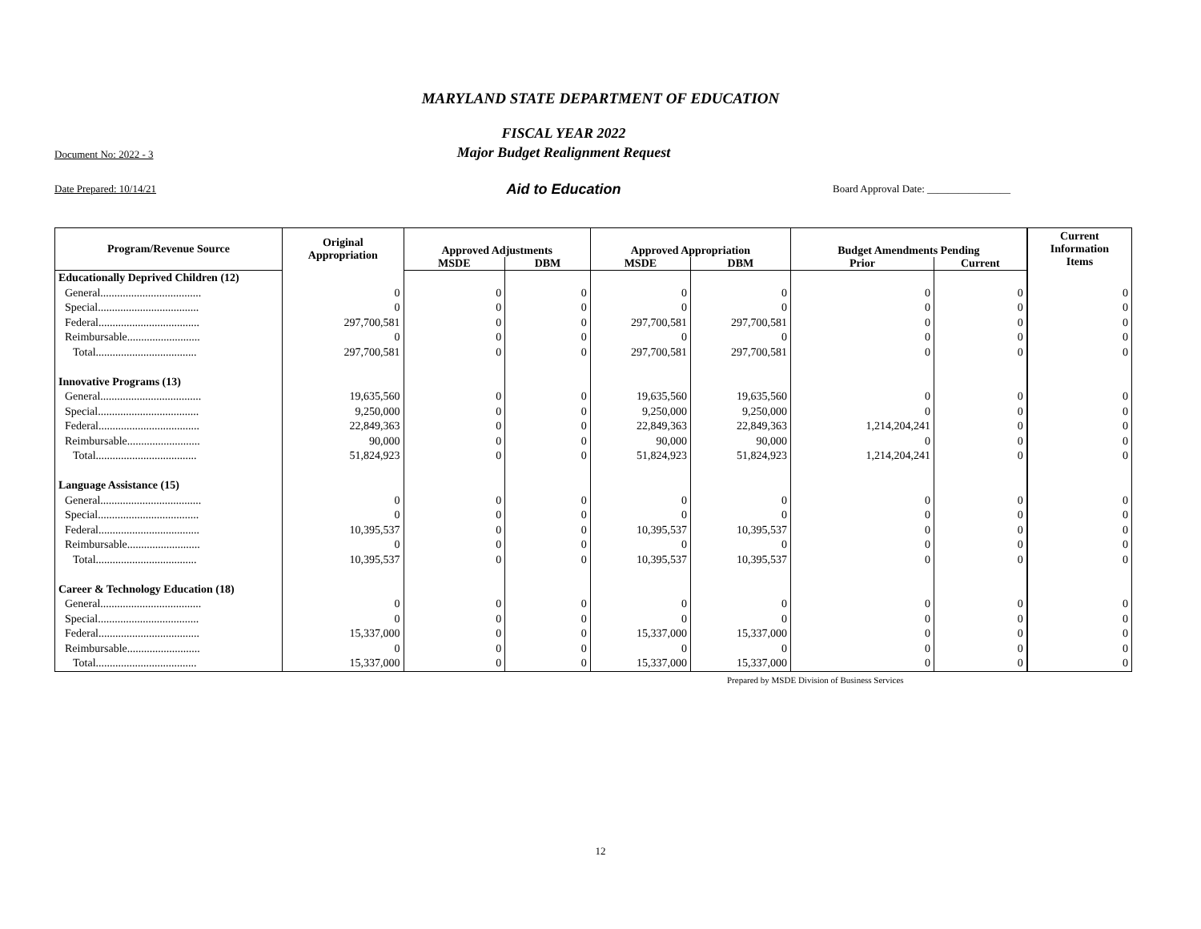MARYLAND STATE DEPARTMENT OF EDUCATION
Document No: 2022 - 3
FISCAL YEAR 2022
Major Budget Realignment Request
Date Prepared: 10/14/21
Aid to Education
Board Approval Date: ________________
| Program/Revenue Source | Original Appropriation | Approved Adjustments | | Approved Appropriation | | Budget Amendments Pending | | Current Information Items |
| --- | --- | --- | --- | --- | --- | --- | --- | --- |
| | | MSDE | DBM | MSDE | DBM | Prior | Current | |
| Educationally Deprived Children (12) | | | | | | | | |
| General.................................... | 0 | 0 | 0 | 0 | 0 | 0 | 0 | 0 |
| Special.................................... | 0 | 0 | 0 | 0 | 0 | 0 | 0 | 0 |
| Federal.................................... | 297,700,581 | 0 | 0 | 297,700,581 | 297,700,581 | 0 | 0 | 0 |
| Reimbursable.......................... | 0 | 0 | 0 | 0 | 0 | 0 | 0 | 0 |
| Total.................................... | 297,700,581 | 0 | 0 | 297,700,581 | 297,700,581 | 0 | 0 | 0 |
| Innovative Programs (13) | | | | | | | | |
| General.................................... | 19,635,560 | 0 | 0 | 19,635,560 | 19,635,560 | 0 | 0 | 0 |
| Special.................................... | 9,250,000 | 0 | 0 | 9,250,000 | 9,250,000 | 0 | 0 | 0 |
| Federal.................................... | 22,849,363 | 0 | 0 | 22,849,363 | 22,849,363 | 1,214,204,241 | 0 | 0 |
| Reimbursable.......................... | 90,000 | 0 | 0 | 90,000 | 90,000 | 0 | 0 | 0 |
| Total.................................... | 51,824,923 | 0 | 0 | 51,824,923 | 51,824,923 | 1,214,204,241 | 0 | 0 |
| Language Assistance (15) | | | | | | | | |
| General.................................... | 0 | 0 | 0 | 0 | 0 | 0 | 0 | 0 |
| Special.................................... | 0 | 0 | 0 | 0 | 0 | 0 | 0 | 0 |
| Federal.................................... | 10,395,537 | 0 | 0 | 10,395,537 | 10,395,537 | 0 | 0 | 0 |
| Reimbursable.......................... | 0 | 0 | 0 | 0 | 0 | 0 | 0 | 0 |
| Total.................................... | 10,395,537 | 0 | 0 | 10,395,537 | 10,395,537 | 0 | 0 | 0 |
| Career & Technology Education (18) | | | | | | | | |
| General.................................... | 0 | 0 | 0 | 0 | 0 | 0 | 0 | 0 |
| Special.................................... | 0 | 0 | 0 | 0 | 0 | 0 | 0 | 0 |
| Federal.................................... | 15,337,000 | 0 | 0 | 15,337,000 | 15,337,000 | 0 | 0 | 0 |
| Reimbursable.......................... | 0 | 0 | 0 | 0 | 0 | 0 | 0 | 0 |
| Total.................................... | 15,337,000 | 0 | 0 | 15,337,000 | 15,337,000 | 0 | 0 | 0 |
Prepared by MSDE Division of Business Services
12